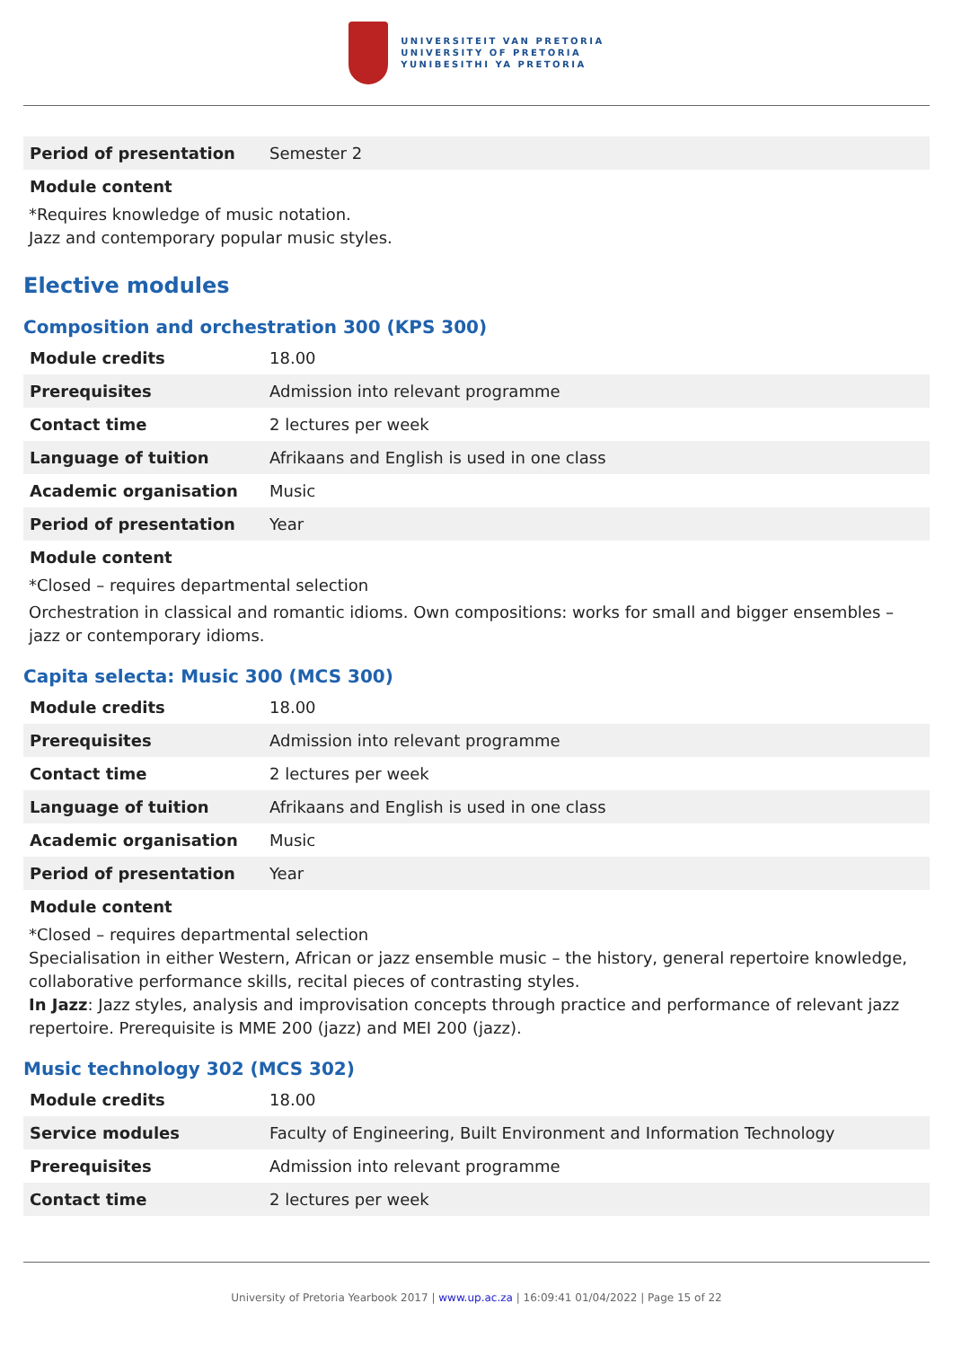UNIVERSITEIT VAN PRETORIA
UNIVERSITY OF PRETORIA
YUNIBESITHI YA PRETORIA
| Period of presentation | Semester 2 |
Module content
*Requires knowledge of music notation.
Jazz and contemporary popular music styles.
Elective modules
Composition and orchestration 300 (KPS 300)
| Module credits | 18.00 |
| Prerequisites | Admission into relevant programme |
| Contact time | 2 lectures per week |
| Language of tuition | Afrikaans and English is used in one class |
| Academic organisation | Music |
| Period of presentation | Year |
Module content
*Closed – requires departmental selection
Orchestration in classical and romantic idioms. Own compositions: works for small and bigger ensembles – jazz or contemporary idioms.
Capita selecta: Music 300 (MCS 300)
| Module credits | 18.00 |
| Prerequisites | Admission into relevant programme |
| Contact time | 2 lectures per week |
| Language of tuition | Afrikaans and English is used in one class |
| Academic organisation | Music |
| Period of presentation | Year |
Module content
*Closed – requires departmental selection
Specialisation in either Western, African or jazz ensemble music – the history, general repertoire knowledge, collaborative performance skills, recital pieces of contrasting styles.
In Jazz: Jazz styles, analysis and improvisation concepts through practice and performance of relevant jazz repertoire. Prerequisite is MME 200 (jazz) and MEI 200 (jazz).
Music technology 302 (MCS 302)
| Module credits | 18.00 |
| Service modules | Faculty of Engineering, Built Environment and Information Technology |
| Prerequisites | Admission into relevant programme |
| Contact time | 2 lectures per week |
University of Pretoria Yearbook 2017 | www.up.ac.za | 16:09:41 01/04/2022 | Page 15 of 22